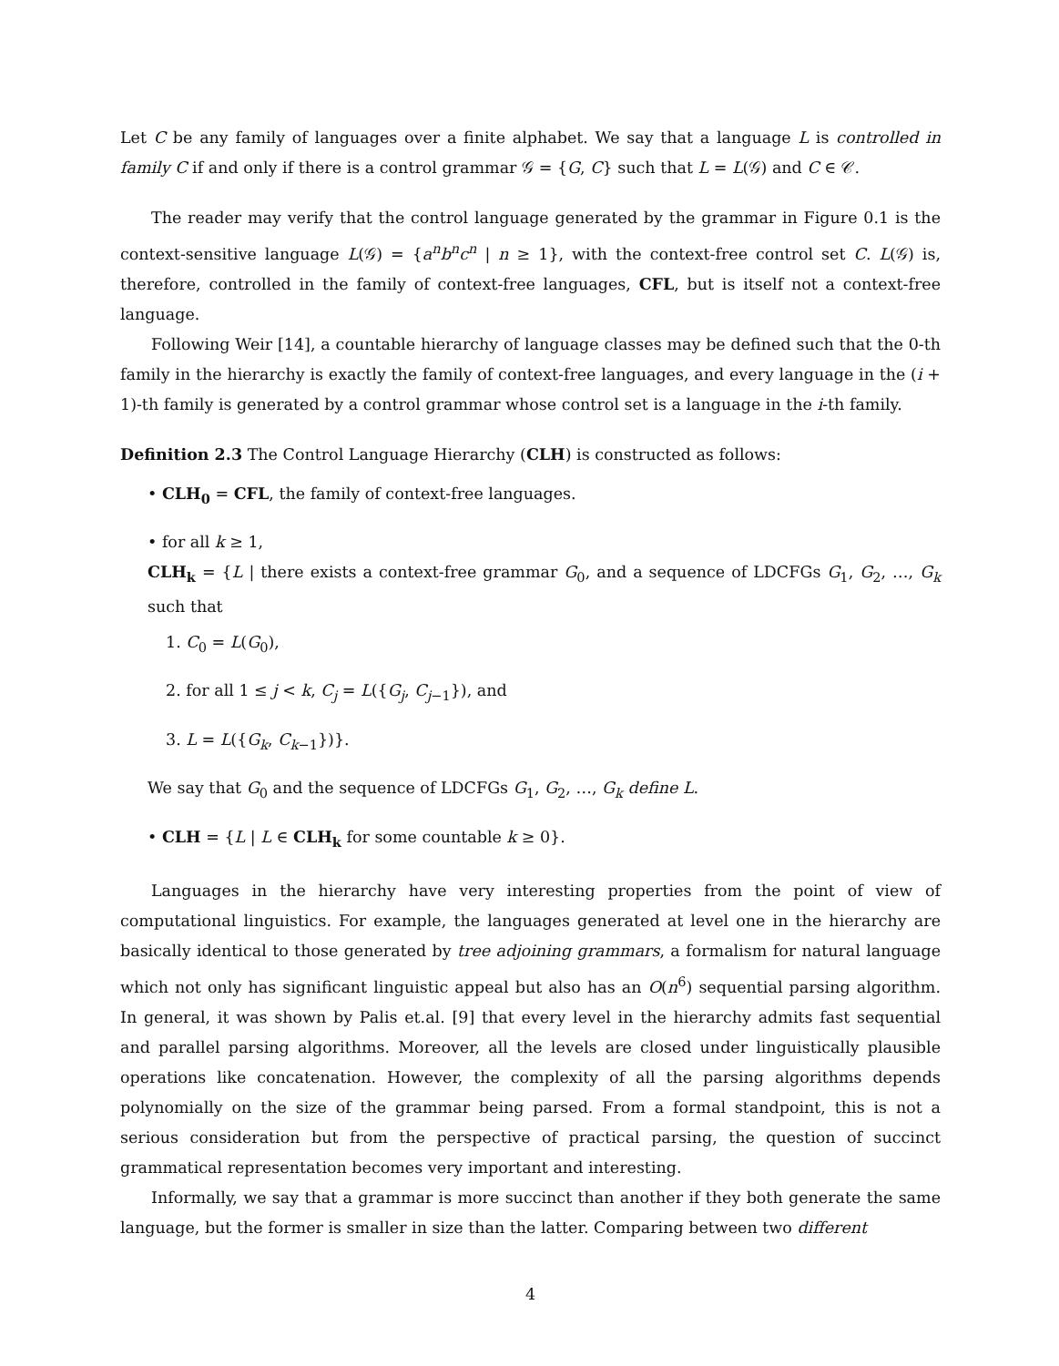Let C be any family of languages over a finite alphabet. We say that a language L is controlled in family C if and only if there is a control grammar 𝒢 = {G, C} such that L = L(𝒢) and C ∈ 𝒞.
The reader may verify that the control language generated by the grammar in Figure 0.1 is the context-sensitive language L(𝒢) = {a<sup>n</sup>b<sup>n</sup>c<sup>n</sup> | n ≥ 1}, with the context-free control set C. L(𝒢) is, therefore, controlled in the family of context-free languages, CFL, but is itself not a context-free language.
Following Weir [14], a countable hierarchy of language classes may be defined such that the 0-th family in the hierarchy is exactly the family of context-free languages, and every language in the (i + 1)-th family is generated by a control grammar whose control set is a language in the i-th family.
Definition 2.3 The Control Language Hierarchy (CLH) is constructed as follows:
• CLH<sub>0</sub> = CFL, the family of context-free languages.
• for all k ≥ 1,
CLH<sub>k</sub> = {L | there exists a context-free grammar G<sub>0</sub>, and a sequence of LDCFGs G<sub>1</sub>, G<sub>2</sub>, …, G<sub>k</sub> such that
1. C<sub>0</sub> = L(G<sub>0</sub>),
2. for all 1 ≤ j < k, C<sub>j</sub> = L({G<sub>j</sub>, C<sub>j−1</sub>}), and
3. L = L({G<sub>k</sub>, C<sub>k−1</sub>})}.
We say that G<sub>0</sub> and the sequence of LDCFGs G<sub>1</sub>, G<sub>2</sub>, …, G<sub>k</sub> define L.
• CLH = {L | L ∈ CLH<sub>k</sub> for some countable k ≥ 0}.
Languages in the hierarchy have very interesting properties from the point of view of computational linguistics. For example, the languages generated at level one in the hierarchy are basically identical to those generated by tree adjoining grammars, a formalism for natural language which not only has significant linguistic appeal but also has an O(n<sup>6</sup>) sequential parsing algorithm. In general, it was shown by Palis et.al. [9] that every level in the hierarchy admits fast sequential and parallel parsing algorithms. Moreover, all the levels are closed under linguistically plausible operations like concatenation. However, the complexity of all the parsing algorithms depends polynomially on the size of the grammar being parsed. From a formal standpoint, this is not a serious consideration but from the perspective of practical parsing, the question of succinct grammatical representation becomes very important and interesting.
Informally, we say that a grammar is more succinct than another if they both generate the same language, but the former is smaller in size than the latter. Comparing between two different
4